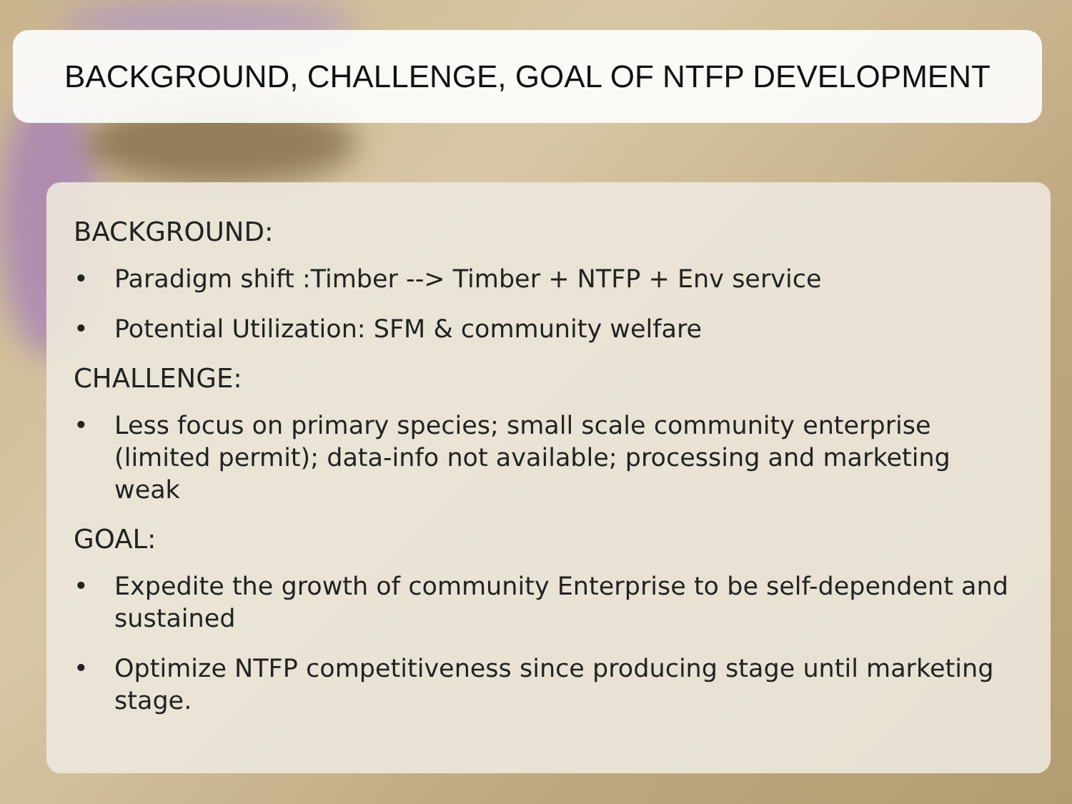BACKGROUND, CHALLENGE, GOAL OF NTFP DEVELOPMENT
BACKGROUND:
• Paradigm shift :Timber --> Timber + NTFP + Env service
• Potential Utilization: SFM & community welfare
CHALLENGE:
• Less focus on primary species; small scale community enterprise (limited permit); data-info not available; processing and marketing weak
GOAL:
• Expedite the growth of community Enterprise to be self-dependent and sustained
• Optimize NTFP competitiveness since producing stage until marketing stage.